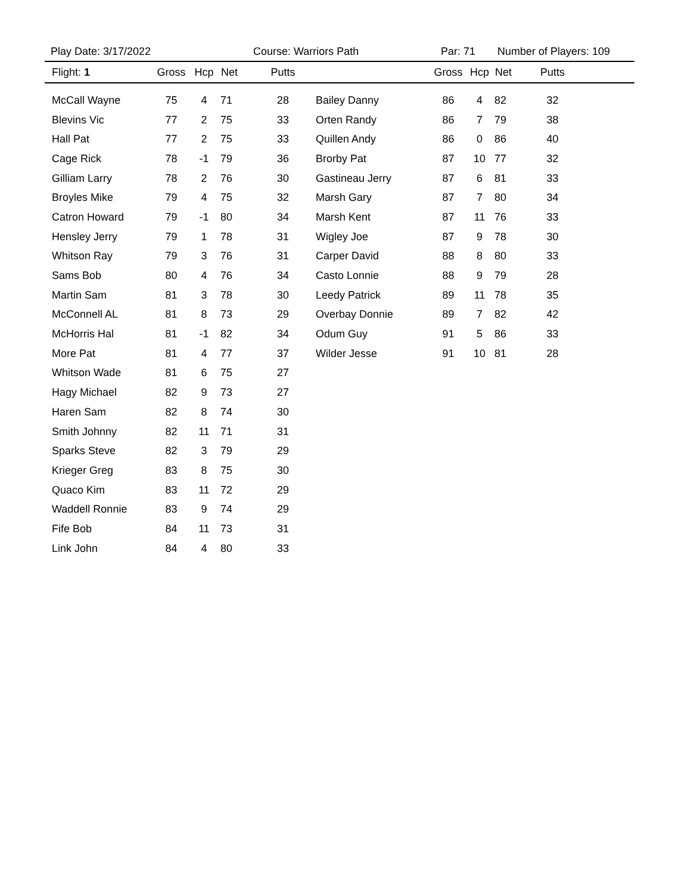Play Date: 3/17/2022 Course: Warriors Path Par: 71 Number of Players: 109
| Flight: 1 | Gross | Hcp | Net | Putts | | Gross | Hcp | Net | Putts | |
| --- | --- | --- | --- | --- | --- | --- | --- | --- | --- | --- |
| McCall Wayne | 75 | 4 | 71 | 28 | Bailey Danny | 86 | 4 | 82 | 32 | |
| Blevins Vic | 77 | 2 | 75 | 33 | Orten Randy | 86 | 7 | 79 | 38 | |
| Hall Pat | 77 | 2 | 75 | 33 | Quillen Andy | 86 | 0 | 86 | 40 | |
| Cage Rick | 78 | -1 | 79 | 36 | Brorby Pat | 87 | 10 | 77 | 32 | |
| Gilliam Larry | 78 | 2 | 76 | 30 | Gastineau Jerry | 87 | 6 | 81 | 33 | |
| Broyles Mike | 79 | 4 | 75 | 32 | Marsh Gary | 87 | 7 | 80 | 34 | |
| Catron Howard | 79 | -1 | 80 | 34 | Marsh Kent | 87 | 11 | 76 | 33 | |
| Hensley Jerry | 79 | 1 | 78 | 31 | Wigley Joe | 87 | 9 | 78 | 30 | |
| Whitson Ray | 79 | 3 | 76 | 31 | Carper David | 88 | 8 | 80 | 33 | |
| Sams Bob | 80 | 4 | 76 | 34 | Casto Lonnie | 88 | 9 | 79 | 28 | |
| Martin Sam | 81 | 3 | 78 | 30 | Leedy Patrick | 89 | 11 | 78 | 35 | |
| McConnell AL | 81 | 8 | 73 | 29 | Overbay Donnie | 89 | 7 | 82 | 42 | |
| McHorris Hal | 81 | -1 | 82 | 34 | Odum Guy | 91 | 5 | 86 | 33 | |
| More Pat | 81 | 4 | 77 | 37 | Wilder Jesse | 91 | 10 | 81 | 28 | |
| Whitson Wade | 81 | 6 | 75 | 27 | | | | | | |
| Hagy Michael | 82 | 9 | 73 | 27 | | | | | | |
| Haren Sam | 82 | 8 | 74 | 30 | | | | | | |
| Smith Johnny | 82 | 11 | 71 | 31 | | | | | | |
| Sparks Steve | 82 | 3 | 79 | 29 | | | | | | |
| Krieger Greg | 83 | 8 | 75 | 30 | | | | | | |
| Quaco Kim | 83 | 11 | 72 | 29 | | | | | | |
| Waddell Ronnie | 83 | 9 | 74 | 29 | | | | | | |
| Fife Bob | 84 | 11 | 73 | 31 | | | | | | |
| Link John | 84 | 4 | 80 | 33 | | | | | | |